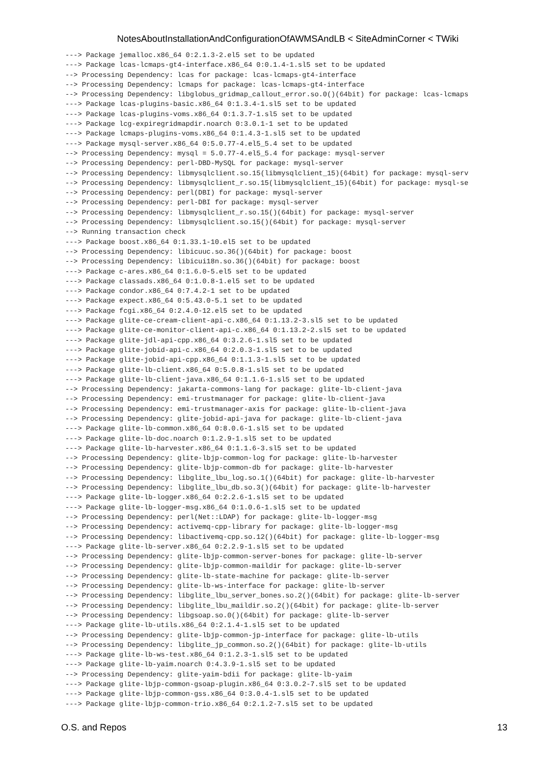NotesAboutInstallationAndConfigurationOfAWMSAndLB < SiteAdminCorner < TWiki
---> Package jemalloc.x86_64 0:2.1.3-2.el5 set to be updated
---> Package lcas-lcmaps-gt4-interface.x86_64 0:0.1.4-1.sl5 set to be updated
--> Processing Dependency: lcas for package: lcas-lcmaps-gt4-interface
--> Processing Dependency: lcmaps for package: lcas-lcmaps-gt4-interface
--> Processing Dependency: libglobus_gridmap_callout_error.so.0()(64bit) for package: lcas-lcmaps
---> Package lcas-plugins-basic.x86_64 0:1.3.4-1.sl5 set to be updated
---> Package lcas-plugins-voms.x86_64 0:1.3.7-1.sl5 set to be updated
---> Package lcg-expiregridmapdir.noarch 0:3.0.1-1 set to be updated
---> Package lcmaps-plugins-voms.x86_64 0:1.4.3-1.sl5 set to be updated
---> Package mysql-server.x86_64 0:5.0.77-4.el5_5.4 set to be updated
--> Processing Dependency: mysql = 5.0.77-4.el5_5.4 for package: mysql-server
--> Processing Dependency: perl-DBD-MySQL for package: mysql-server
--> Processing Dependency: libmysqlclient.so.15(libmysqlclient_15)(64bit) for package: mysql-serv
--> Processing Dependency: libmysqlclient_r.so.15(libmysqlclient_15)(64bit) for package: mysql-se
--> Processing Dependency: perl(DBI) for package: mysql-server
--> Processing Dependency: perl-DBI for package: mysql-server
--> Processing Dependency: libmysqlclient_r.so.15()(64bit) for package: mysql-server
--> Processing Dependency: libmysqlclient.so.15()(64bit) for package: mysql-server
--> Running transaction check
---> Package boost.x86_64 0:1.33.1-10.el5 set to be updated
--> Processing Dependency: libicuuc.so.36()(64bit) for package: boost
--> Processing Dependency: libicui18n.so.36()(64bit) for package: boost
---> Package c-ares.x86_64 0:1.6.0-5.el5 set to be updated
---> Package classads.x86_64 0:1.0.8-1.el5 set to be updated
---> Package condor.x86_64 0:7.4.2-1 set to be updated
---> Package expect.x86_64 0:5.43.0-5.1 set to be updated
---> Package fcgi.x86_64 0:2.4.0-12.el5 set to be updated
---> Package glite-ce-cream-client-api-c.x86_64 0:1.13.2-3.sl5 set to be updated
---> Package glite-ce-monitor-client-api-c.x86_64 0:1.13.2-2.sl5 set to be updated
---> Package glite-jdl-api-cpp.x86_64 0:3.2.6-1.sl5 set to be updated
---> Package glite-jobid-api-c.x86_64 0:2.0.3-1.sl5 set to be updated
---> Package glite-jobid-api-cpp.x86_64 0:1.1.3-1.sl5 set to be updated
---> Package glite-lb-client.x86_64 0:5.0.8-1.sl5 set to be updated
---> Package glite-lb-client-java.x86_64 0:1.1.6-1.sl5 set to be updated
--> Processing Dependency: jakarta-commons-lang for package: glite-lb-client-java
--> Processing Dependency: emi-trustmanager for package: glite-lb-client-java
--> Processing Dependency: emi-trustmanager-axis for package: glite-lb-client-java
--> Processing Dependency: glite-jobid-api-java for package: glite-lb-client-java
---> Package glite-lb-common.x86_64 0:8.0.6-1.sl5 set to be updated
---> Package glite-lb-doc.noarch 0:1.2.9-1.sl5 set to be updated
---> Package glite-lb-harvester.x86_64 0:1.1.6-3.sl5 set to be updated
--> Processing Dependency: glite-lbjp-common-log for package: glite-lb-harvester
--> Processing Dependency: glite-lbjp-common-db for package: glite-lb-harvester
--> Processing Dependency: libglite_lbu_log.so.1()(64bit) for package: glite-lb-harvester
--> Processing Dependency: libglite_lbu_db.so.3()(64bit) for package: glite-lb-harvester
---> Package glite-lb-logger.x86_64 0:2.2.6-1.sl5 set to be updated
---> Package glite-lb-logger-msg.x86_64 0:1.0.6-1.sl5 set to be updated
--> Processing Dependency: perl(Net::LDAP) for package: glite-lb-logger-msg
--> Processing Dependency: activemq-cpp-library for package: glite-lb-logger-msg
--> Processing Dependency: libactivemq-cpp.so.12()(64bit) for package: glite-lb-logger-msg
---> Package glite-lb-server.x86_64 0:2.2.9-1.sl5 set to be updated
--> Processing Dependency: glite-lbjp-common-server-bones for package: glite-lb-server
--> Processing Dependency: glite-lbjp-common-maildir for package: glite-lb-server
--> Processing Dependency: glite-lb-state-machine for package: glite-lb-server
--> Processing Dependency: glite-lb-ws-interface for package: glite-lb-server
--> Processing Dependency: libglite_lbu_server_bones.so.2()(64bit) for package: glite-lb-server
--> Processing Dependency: libglite_lbu_maildir.so.2()(64bit) for package: glite-lb-server
--> Processing Dependency: libgsoap.so.0()(64bit) for package: glite-lb-server
---> Package glite-lb-utils.x86_64 0:2.1.4-1.sl5 set to be updated
--> Processing Dependency: glite-lbjp-common-jp-interface for package: glite-lb-utils
--> Processing Dependency: libglite_jp_common.so.2()(64bit) for package: glite-lb-utils
---> Package glite-lb-ws-test.x86_64 0:1.2.3-1.sl5 set to be updated
---> Package glite-lb-yaim.noarch 0:4.3.9-1.sl5 set to be updated
--> Processing Dependency: glite-yaim-bdii for package: glite-lb-yaim
---> Package glite-lbjp-common-gsoap-plugin.x86_64 0:3.0.2-7.sl5 set to be updated
---> Package glite-lbjp-common-gss.x86_64 0:3.0.4-1.sl5 set to be updated
---> Package glite-lbjp-common-trio.x86_64 0:2.1.2-7.sl5 set to be updated
O.S. and Repos 13